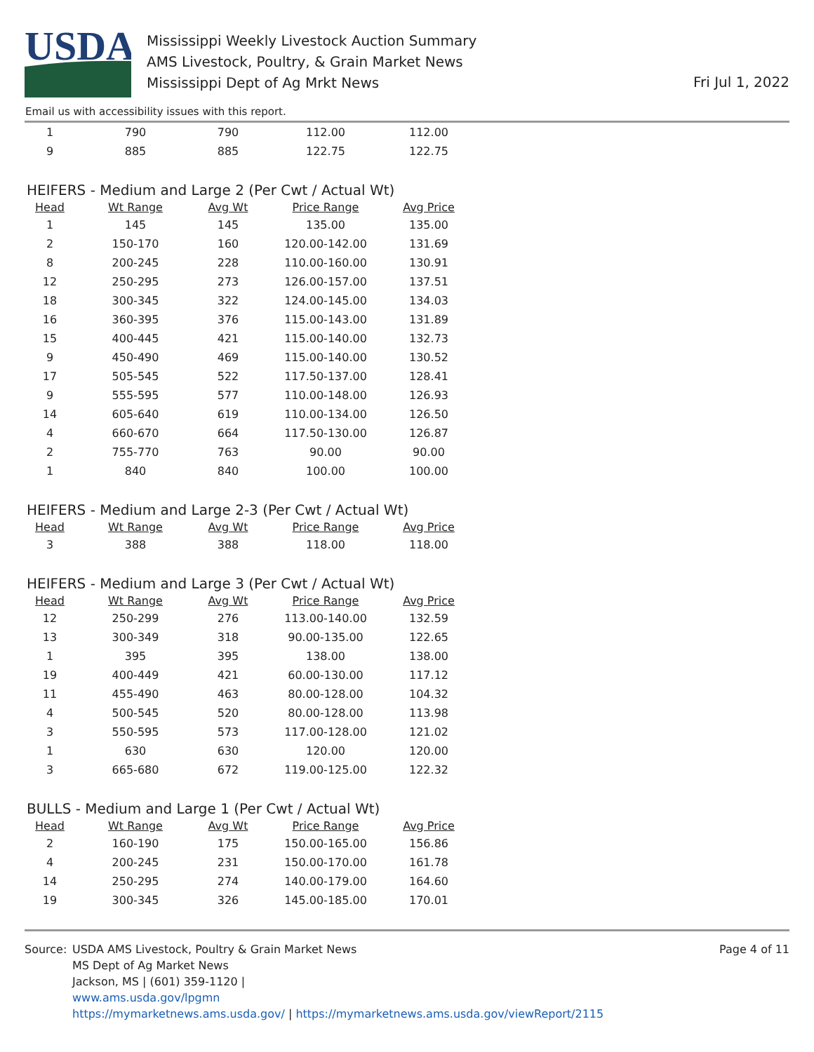USDA
Mississippi Weekly Livestock Auction Summary
AMS Livestock, Poultry, & Grain Market News
Mississippi Dept of Ag Mrkt News
Fri Jul 1, 2022
Email us with accessibility issues with this report.
| 1 | 790 | 790 | 112.00 | 112.00 |
| 9 | 885 | 885 | 122.75 | 122.75 |
HEIFERS - Medium and Large 2 (Per Cwt / Actual Wt)
| Head | Wt Range | Avg Wt | Price Range | Avg Price |
| --- | --- | --- | --- | --- |
| 1 | 145 | 145 | 135.00 | 135.00 |
| 2 | 150-170 | 160 | 120.00-142.00 | 131.69 |
| 8 | 200-245 | 228 | 110.00-160.00 | 130.91 |
| 12 | 250-295 | 273 | 126.00-157.00 | 137.51 |
| 18 | 300-345 | 322 | 124.00-145.00 | 134.03 |
| 16 | 360-395 | 376 | 115.00-143.00 | 131.89 |
| 15 | 400-445 | 421 | 115.00-140.00 | 132.73 |
| 9 | 450-490 | 469 | 115.00-140.00 | 130.52 |
| 17 | 505-545 | 522 | 117.50-137.00 | 128.41 |
| 9 | 555-595 | 577 | 110.00-148.00 | 126.93 |
| 14 | 605-640 | 619 | 110.00-134.00 | 126.50 |
| 4 | 660-670 | 664 | 117.50-130.00 | 126.87 |
| 2 | 755-770 | 763 | 90.00 | 90.00 |
| 1 | 840 | 840 | 100.00 | 100.00 |
HEIFERS - Medium and Large 2-3 (Per Cwt / Actual Wt)
| Head | Wt Range | Avg Wt | Price Range | Avg Price |
| --- | --- | --- | --- | --- |
| 3 | 388 | 388 | 118.00 | 118.00 |
HEIFERS - Medium and Large 3 (Per Cwt / Actual Wt)
| Head | Wt Range | Avg Wt | Price Range | Avg Price |
| --- | --- | --- | --- | --- |
| 12 | 250-299 | 276 | 113.00-140.00 | 132.59 |
| 13 | 300-349 | 318 | 90.00-135.00 | 122.65 |
| 1 | 395 | 395 | 138.00 | 138.00 |
| 19 | 400-449 | 421 | 60.00-130.00 | 117.12 |
| 11 | 455-490 | 463 | 80.00-128.00 | 104.32 |
| 4 | 500-545 | 520 | 80.00-128.00 | 113.98 |
| 3 | 550-595 | 573 | 117.00-128.00 | 121.02 |
| 1 | 630 | 630 | 120.00 | 120.00 |
| 3 | 665-680 | 672 | 119.00-125.00 | 122.32 |
BULLS - Medium and Large 1 (Per Cwt / Actual Wt)
| Head | Wt Range | Avg Wt | Price Range | Avg Price |
| --- | --- | --- | --- | --- |
| 2 | 160-190 | 175 | 150.00-165.00 | 156.86 |
| 4 | 200-245 | 231 | 150.00-170.00 | 161.78 |
| 14 | 250-295 | 274 | 140.00-179.00 | 164.60 |
| 19 | 300-345 | 326 | 145.00-185.00 | 170.01 |
Source: USDA AMS Livestock, Poultry & Grain Market News
MS Dept of Ag Market News
Jackson, MS | (601) 359-1120 |
www.ams.usda.gov/lpgmn
https://mymarketnews.ams.usda.gov/ | https://mymarketnews.ams.usda.gov/viewReport/2115
Page 4 of 11